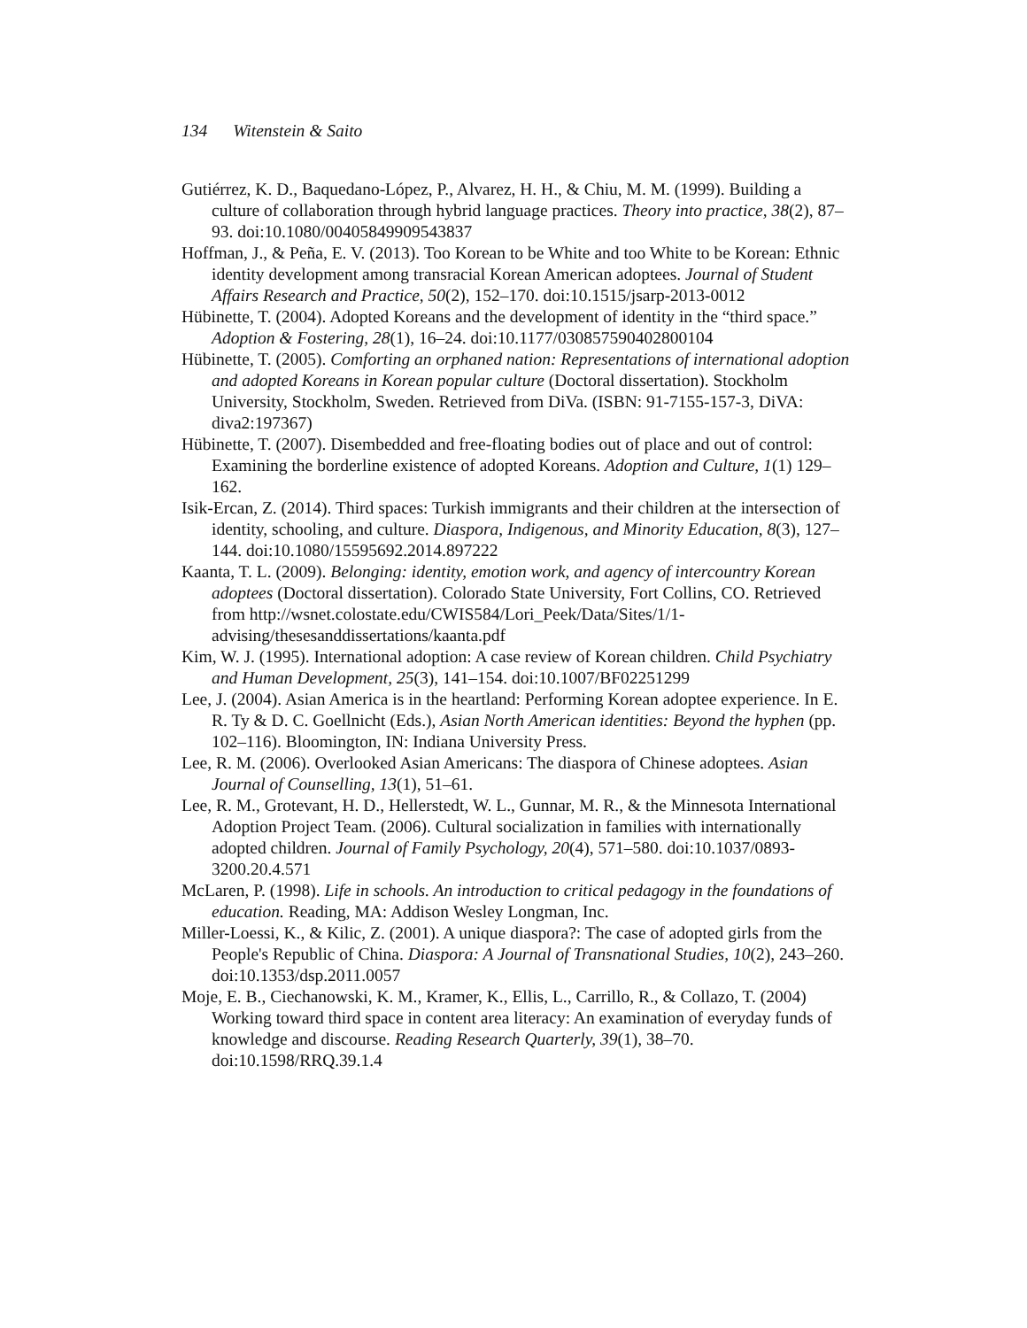134 Witenstein & Saito
Gutiérrez, K. D., Baquedano-López, P., Alvarez, H. H., & Chiu, M. M. (1999). Building a culture of collaboration through hybrid language practices. Theory into practice, 38(2), 87–93. doi:10.1080/00405849909543837
Hoffman, J., & Peña, E. V. (2013). Too Korean to be White and too White to be Korean: Ethnic identity development among transracial Korean American adoptees. Journal of Student Affairs Research and Practice, 50(2), 152–170. doi:10.1515/jsarp-2013-0012
Hübinette, T. (2004). Adopted Koreans and the development of identity in the “third space.” Adoption & Fostering, 28(1), 16–24. doi:10.1177/030857590402800104
Hübinette, T. (2005). Comforting an orphaned nation: Representations of international adoption and adopted Koreans in Korean popular culture (Doctoral dissertation). Stockholm University, Stockholm, Sweden. Retrieved from DiVa. (ISBN: 91-7155-157-3, DiVA: diva2:197367)
Hübinette, T. (2007). Disembedded and free-floating bodies out of place and out of control: Examining the borderline existence of adopted Koreans. Adoption and Culture, 1(1) 129–162.
Isik-Ercan, Z. (2014). Third spaces: Turkish immigrants and their children at the intersection of identity, schooling, and culture. Diaspora, Indigenous, and Minority Education, 8(3), 127–144. doi:10.1080/15595692.2014.897222
Kaanta, T. L. (2009). Belonging: identity, emotion work, and agency of intercountry Korean adoptees (Doctoral dissertation). Colorado State University, Fort Collins, CO. Retrieved from http://wsnet.colostate.edu/CWIS584/Lori_Peek/Data/Sites/1/1-advising/thesesanddissertations/kaanta.pdf
Kim, W. J. (1995). International adoption: A case review of Korean children. Child Psychiatry and Human Development, 25(3), 141–154. doi:10.1007/BF02251299
Lee, J. (2004). Asian America is in the heartland: Performing Korean adoptee experience. In E. R. Ty & D. C. Goellnicht (Eds.), Asian North American identities: Beyond the hyphen (pp. 102–116). Bloomington, IN: Indiana University Press.
Lee, R. M. (2006). Overlooked Asian Americans: The diaspora of Chinese adoptees. Asian Journal of Counselling, 13(1), 51–61.
Lee, R. M., Grotevant, H. D., Hellerstedt, W. L., Gunnar, M. R., & the Minnesota International Adoption Project Team. (2006). Cultural socialization in families with internationally adopted children. Journal of Family Psychology, 20(4), 571–580. doi:10.1037/0893-3200.20.4.571
McLaren, P. (1998). Life in schools. An introduction to critical pedagogy in the foundations of education. Reading, MA: Addison Wesley Longman, Inc.
Miller-Loessi, K., & Kilic, Z. (2001). A unique diaspora?: The case of adopted girls from the People's Republic of China. Diaspora: A Journal of Transnational Studies, 10(2), 243–260. doi:10.1353/dsp.2011.0057
Moje, E. B., Ciechanowski, K. M., Kramer, K., Ellis, L., Carrillo, R., & Collazo, T. (2004) Working toward third space in content area literacy: An examination of everyday funds of knowledge and discourse. Reading Research Quarterly, 39(1), 38–70. doi:10.1598/RRQ.39.1.4